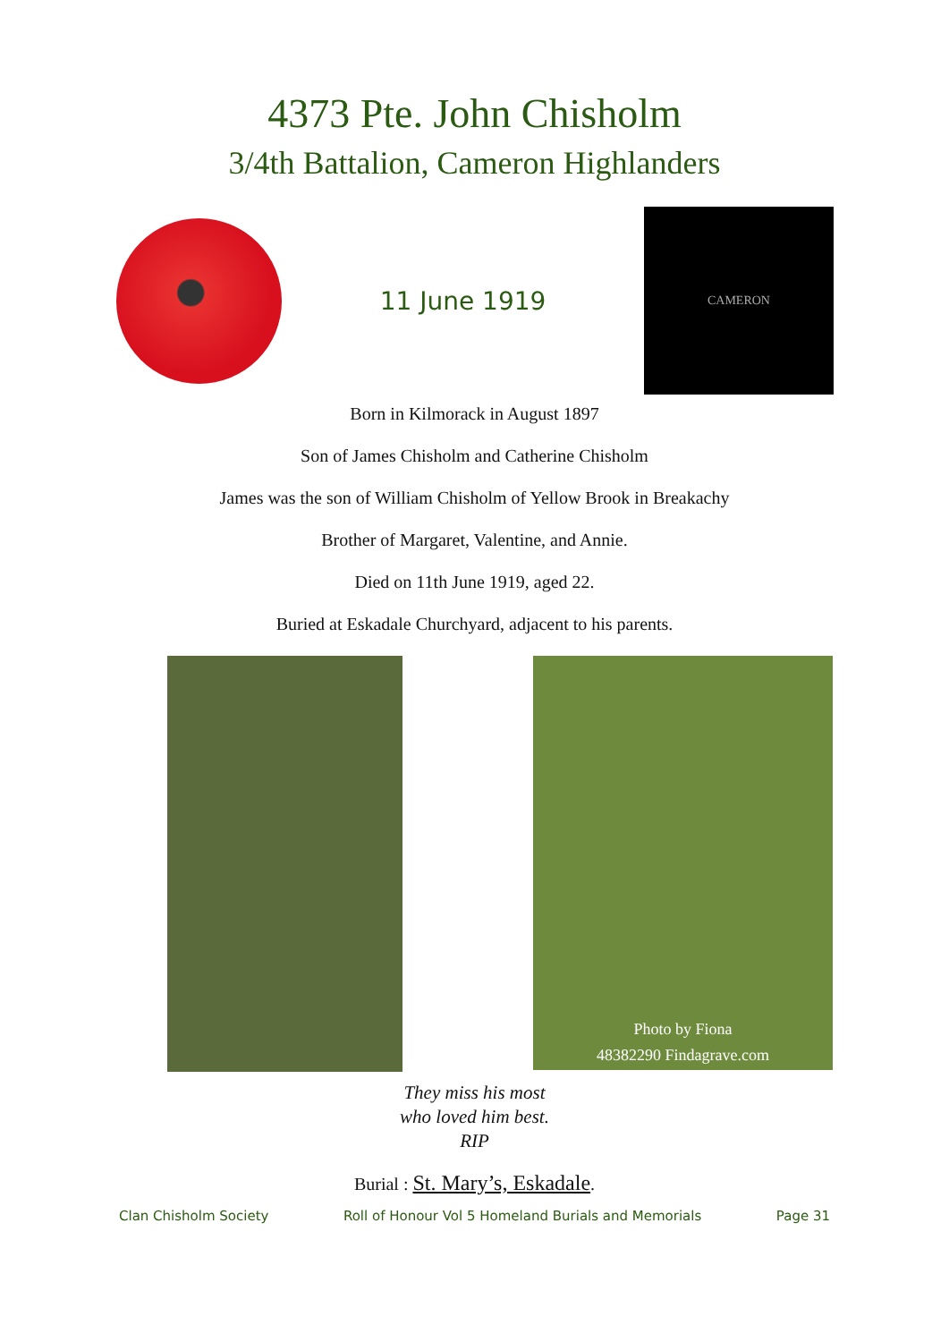4373 Pte. John Chisholm
3/4th Battalion, Cameron Highlanders
11 June 1919
CAMERON
Born in Kilmorack in August 1897
Son of James Chisholm and Catherine Chisholm
James was the son of William Chisholm of Yellow Brook in Breakachy
Brother of Margaret, Valentine, and Annie.
Died on 11th June 1919, aged 22.
Buried at Eskadale Churchyard, adjacent to his parents.
Photo by Fiona
48382290 Findagrave.com
They miss his most
who loved him best.
RIP
Burial : St. Mary’s, Eskadale.
Clan Chisholm Society Roll of Honour Vol 5 Homeland Burials and Memorials Page 31